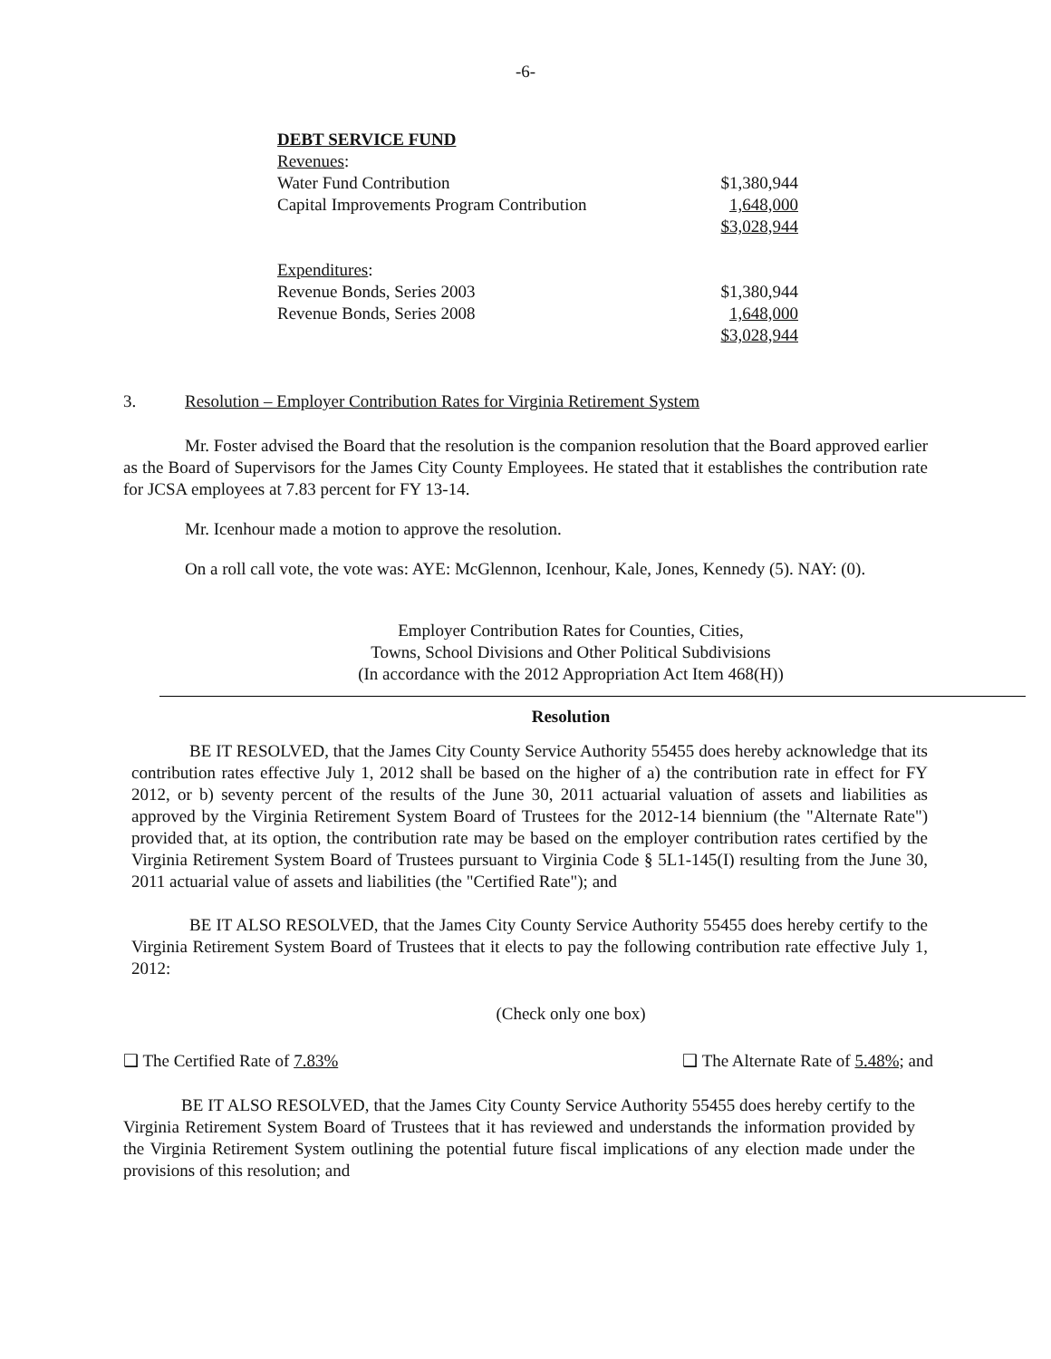-6-
| DEBT SERVICE FUND | |
| Revenues : | |
| Water Fund Contribution | $1,380,944 |
| Capital Improvements Program Contribution | 1,648,000 |
| | $3,028,944 |
| Expenditures : | |
| Revenue Bonds, Series 2003 | $1,380,944 |
| Revenue Bonds, Series 2008 | 1,648,000 |
| | $3,028,944 |
3. Resolution – Employer Contribution Rates for Virginia Retirement System
Mr. Foster advised the Board that the resolution is the companion resolution that the Board approved earlier as the Board of Supervisors for the James City County Employees. He stated that it establishes the contribution rate for JCSA employees at 7.83 percent for FY 13-14.
Mr. Icenhour made a motion to approve the resolution.
On a roll call vote, the vote was: AYE: McGlennon, Icenhour, Kale, Jones, Kennedy (5). NAY: (0).
Employer Contribution Rates for Counties, Cities,
Towns, School Divisions and Other Political Subdivisions
(In accordance with the 2012 Appropriation Act Item 468(H))
Resolution
BE IT RESOLVED, that the James City County Service Authority 55455 does hereby acknowledge that its contribution rates effective July 1, 2012 shall be based on the higher of a) the contribution rate in effect for FY 2012, or b) seventy percent of the results of the June 30, 2011 actuarial valuation of assets and liabilities as approved by the Virginia Retirement System Board of Trustees for the 2012-14 biennium (the "Alternate Rate") provided that, at its option, the contribution rate may be based on the employer contribution rates certified by the Virginia Retirement System Board of Trustees pursuant to Virginia Code § 5L1-145(I) resulting from the June 30, 2011 actuarial value of assets and liabilities (the "Certified Rate"); and
BE IT ALSO RESOLVED, that the James City County Service Authority 55455 does hereby certify to the Virginia Retirement System Board of Trustees that it elects to pay the following contribution rate effective July 1, 2012:
(Check only one box)
❑ The Certified Rate of 7.83% ❑ The Alternate Rate of 5.48%; and
BE IT ALSO RESOLVED, that the James City County Service Authority 55455 does hereby certify to the Virginia Retirement System Board of Trustees that it has reviewed and understands the information provided by the Virginia Retirement System outlining the potential future fiscal implications of any election made under the provisions of this resolution; and